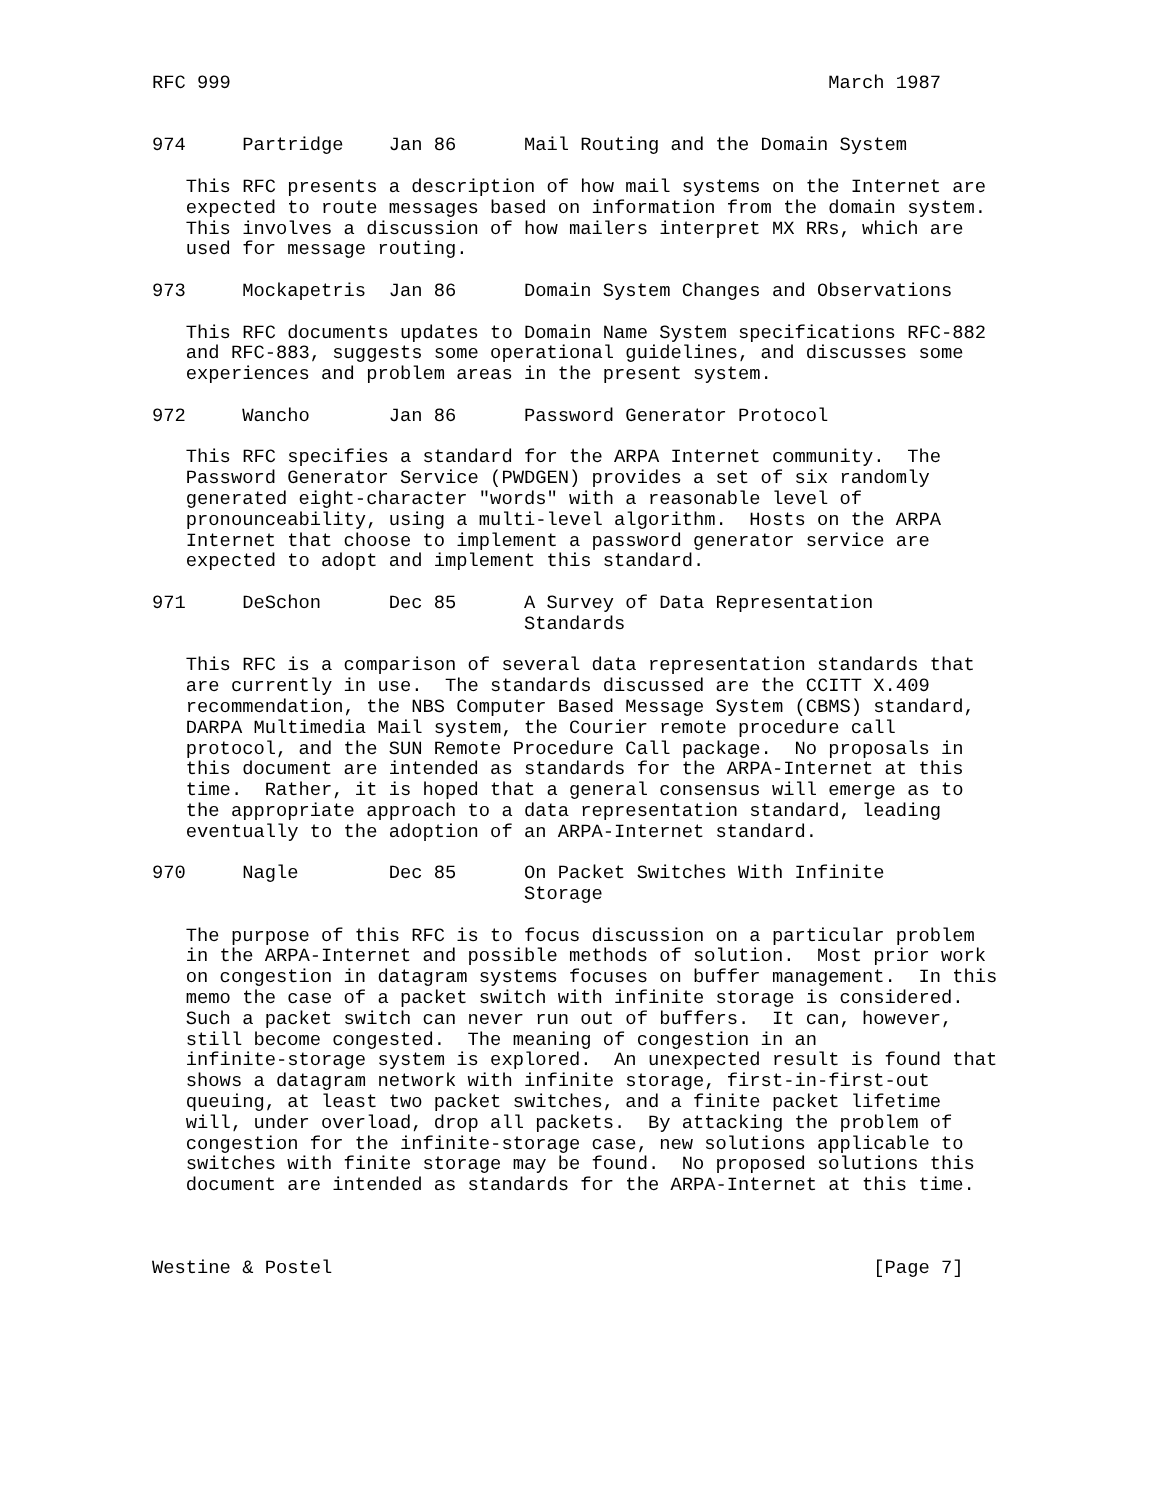RFC 999                                                     March 1987


974     Partridge    Jan 86      Mail Routing and the Domain System

   This RFC presents a description of how mail systems on the Internet are
   expected to route messages based on information from the domain system.
   This involves a discussion of how mailers interpret MX RRs, which are
   used for message routing.

973     Mockapetris  Jan 86      Domain System Changes and Observations

   This RFC documents updates to Domain Name System specifications RFC-882
   and RFC-883, suggests some operational guidelines, and discusses some
   experiences and problem areas in the present system.

972     Wancho       Jan 86      Password Generator Protocol

   This RFC specifies a standard for the ARPA Internet community.  The
   Password Generator Service (PWDGEN) provides a set of six randomly
   generated eight-character "words" with a reasonable level of
   pronounceability, using a multi-level algorithm.  Hosts on the ARPA
   Internet that choose to implement a password generator service are
   expected to adopt and implement this standard.

971     DeSchon      Dec 85      A Survey of Data Representation
                                 Standards

   This RFC is a comparison of several data representation standards that
   are currently in use.  The standards discussed are the CCITT X.409
   recommendation, the NBS Computer Based Message System (CBMS) standard,
   DARPA Multimedia Mail system, the Courier remote procedure call
   protocol, and the SUN Remote Procedure Call package.  No proposals in
   this document are intended as standards for the ARPA-Internet at this
   time.  Rather, it is hoped that a general consensus will emerge as to
   the appropriate approach to a data representation standard, leading
   eventually to the adoption of an ARPA-Internet standard.

970     Nagle        Dec 85      On Packet Switches With Infinite
                                 Storage

   The purpose of this RFC is to focus discussion on a particular problem
   in the ARPA-Internet and possible methods of solution.  Most prior work
   on congestion in datagram systems focuses on buffer management.  In this
   memo the case of a packet switch with infinite storage is considered.
   Such a packet switch can never run out of buffers.  It can, however,
   still become congested.  The meaning of congestion in an
   infinite-storage system is explored.  An unexpected result is found that
   shows a datagram network with infinite storage, first-in-first-out
   queuing, at least two packet switches, and a finite packet lifetime
   will, under overload, drop all packets.  By attacking the problem of
   congestion for the infinite-storage case, new solutions applicable to
   switches with finite storage may be found.  No proposed solutions this
   document are intended as standards for the ARPA-Internet at this time.



Westine & Postel                                                [Page 7]